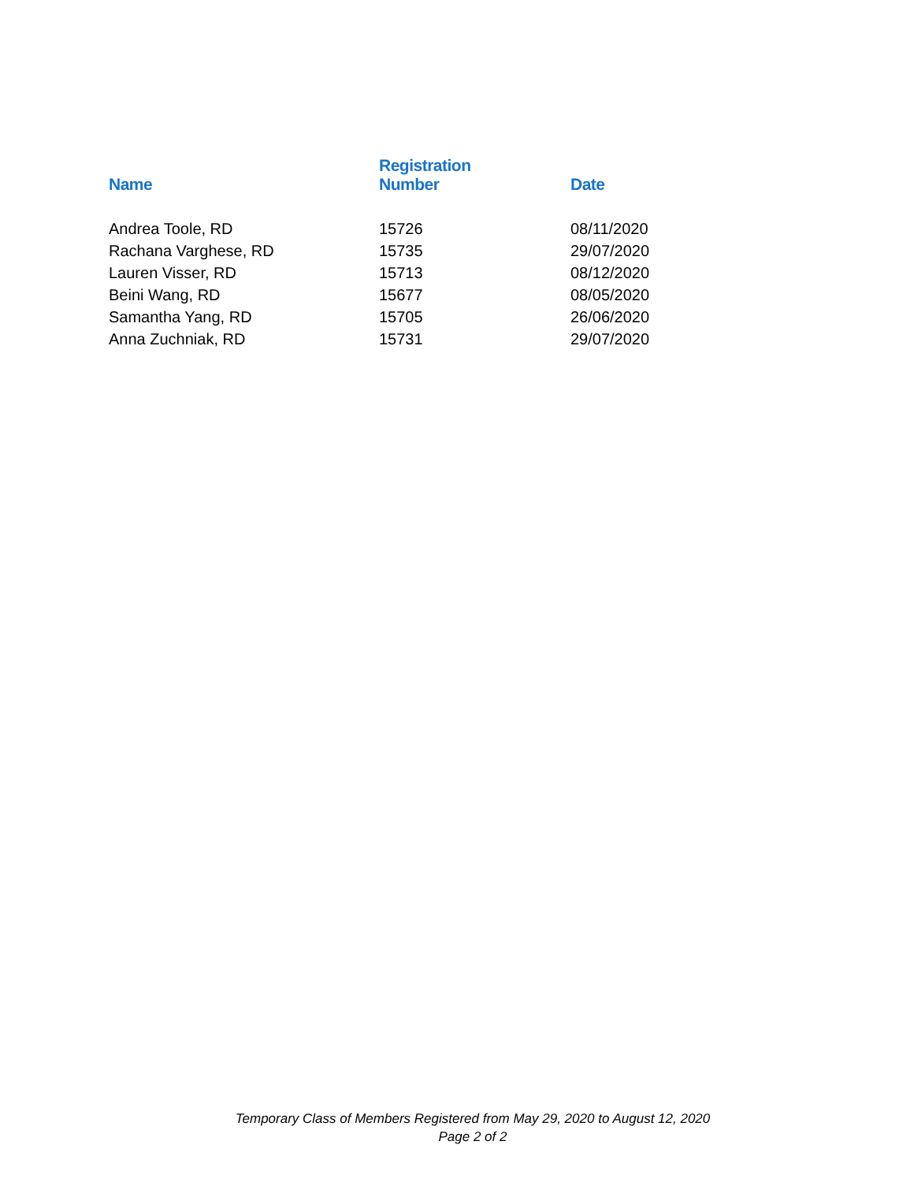| Name | Registration Number | Date |
| --- | --- | --- |
| Andrea Toole, RD | 15726 | 08/11/2020 |
| Rachana Varghese, RD | 15735 | 29/07/2020 |
| Lauren Visser, RD | 15713 | 08/12/2020 |
| Beini Wang, RD | 15677 | 08/05/2020 |
| Samantha Yang, RD | 15705 | 26/06/2020 |
| Anna Zuchniak, RD | 15731 | 29/07/2020 |
Temporary Class of Members Registered from May 29, 2020 to August 12, 2020
Page 2 of 2